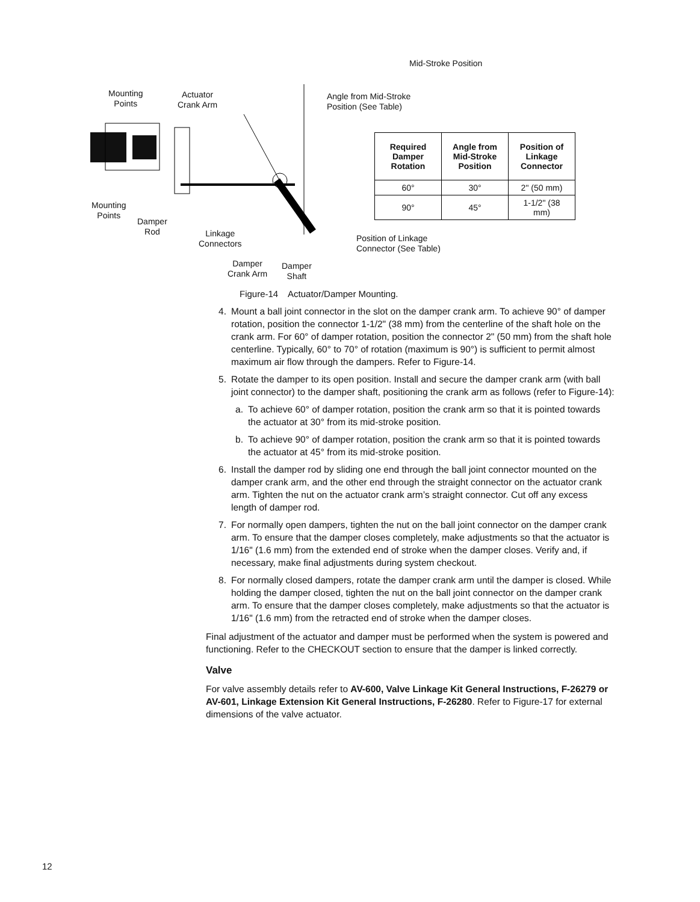Mid-Stroke Position
Mounting
Points
Actuator
Crank Arm
Angle from Mid-Stroke
Position (See Table)
Mounting
Points
Damper
Rod
Linkage
Connectors
Position of Linkage
Connector (See Table)
Damper
Crank Arm
Damper
Shaft
| Required Damper Rotation | Angle from Mid-Stroke Position | Position of Linkage Connector |
| --- | --- | --- |
| 60° | 30° | 2" (50 mm) |
| 90° | 45° | 1-1/2" (38 mm) |
Figure-14 Actuator/Damper Mounting.
4. Mount a ball joint connector in the slot on the damper crank arm. To achieve 90° of damper rotation, position the connector 1-1/2" (38 mm) from the centerline of the shaft hole on the crank arm. For 60° of damper rotation, position the connector 2" (50 mm) from the shaft hole centerline. Typically, 60° to 70° of rotation (maximum is 90°) is sufficient to permit almost maximum air flow through the dampers. Refer to Figure-14.
5. Rotate the damper to its open position. Install and secure the damper crank arm (with ball joint connector) to the damper shaft, positioning the crank arm as follows (refer to Figure-14):
a. To achieve 60° of damper rotation, position the crank arm so that it is pointed towards the actuator at 30° from its mid-stroke position.
b. To achieve 90° of damper rotation, position the crank arm so that it is pointed towards the actuator at 45° from its mid-stroke position.
6. Install the damper rod by sliding one end through the ball joint connector mounted on the damper crank arm, and the other end through the straight connector on the actuator crank arm. Tighten the nut on the actuator crank arm’s straight connector. Cut off any excess length of damper rod.
7. For normally open dampers, tighten the nut on the ball joint connector on the damper crank arm. To ensure that the damper closes completely, make adjustments so that the actuator is 1/16" (1.6 mm) from the extended end of stroke when the damper closes. Verify and, if necessary, make final adjustments during system checkout.
8. For normally closed dampers, rotate the damper crank arm until the damper is closed. While holding the damper closed, tighten the nut on the ball joint connector on the damper crank arm. To ensure that the damper closes completely, make adjustments so that the actuator is 1/16" (1.6 mm) from the retracted end of stroke when the damper closes.
Final adjustment of the actuator and damper must be performed when the system is powered and functioning. Refer to the CHECKOUT section to ensure that the damper is linked correctly.
Valve
For valve assembly details refer to AV-600, Valve Linkage Kit General Instructions, F-26279 or AV-601, Linkage Extension Kit General Instructions, F-26280. Refer to Figure-17 for external dimensions of the valve actuator.
12